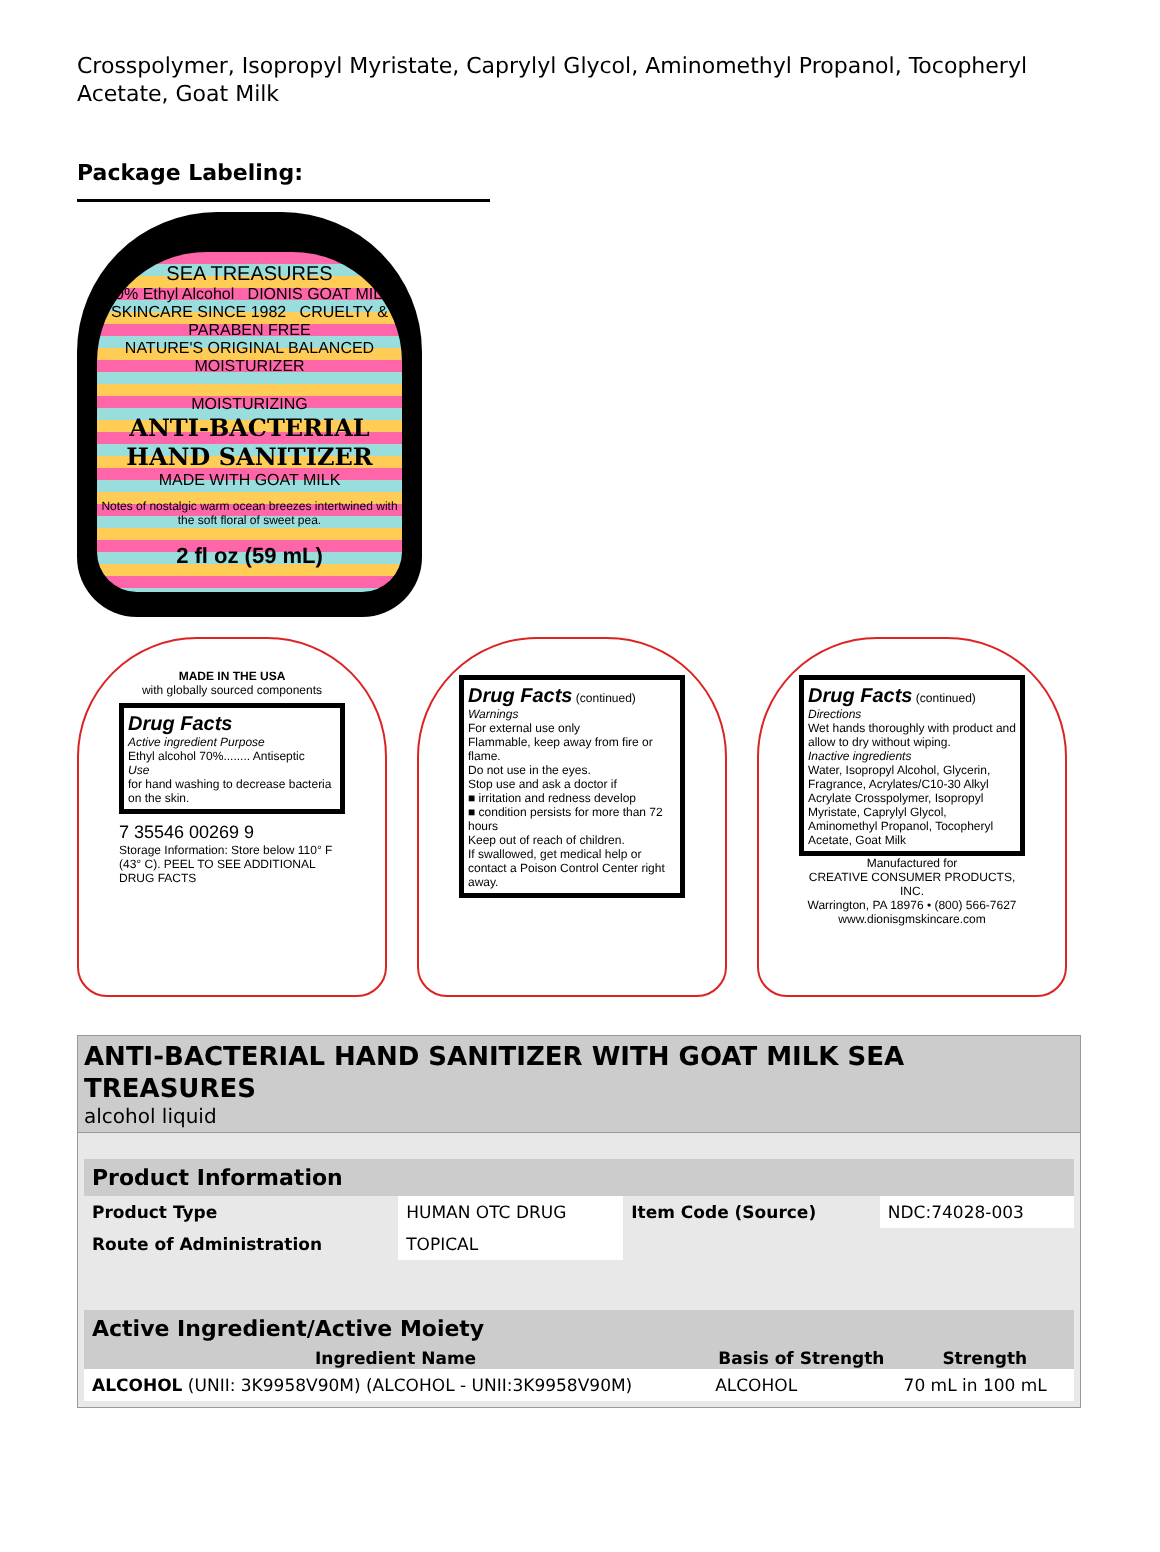Crosspolymer, Isopropyl Myristate, Caprylyl Glycol, Aminomethyl Propanol, Tocopheryl Acetate, Goat Milk
Package Labeling:
SEA TREASURES
70% Ethyl Alcohol DIONIS GOAT MILK SKINCARE SINCE 1982 CRUELTY & PARABEN FREE
NATURE'S ORIGINAL BALANCED MOISTURIZER
MOISTURIZING
ANTI-BACTERIAL HAND SANITIZER
MADE WITH GOAT MILK
Notes of nostalgic warm ocean breezes intertwined with the soft floral of sweet pea.
2 fl oz (59 mL)
MADE IN THE USA
with globally sourced components
Drug Facts
Active ingredient Purpose
Ethyl alcohol 70%........ Antiseptic
Use
for hand washing to decrease bacteria on the skin.
7 35546 00269 9
Storage Information: Store below 110° F (43° C). PEEL TO SEE ADDITIONAL DRUG FACTS
Drug Facts (continued)
Warnings
For external use only
Flammable, keep away from fire or flame.
Do not use in the eyes.
Stop use and ask a doctor if
■ irritation and redness develop
■ condition persists for more than 72 hours
Keep out of reach of children.
If swallowed, get medical help or contact a Poison Control Center right away.
Drug Facts (continued)
Directions
Wet hands thoroughly with product and allow to dry without wiping.
Inactive ingredients
Water, Isopropyl Alcohol, Glycerin, Fragrance, Acrylates/C10-30 Alkyl Acrylate Crosspolymer, Isopropyl Myristate, Caprylyl Glycol, Aminomethyl Propanol, Tocopheryl Acetate, Goat Milk
Manufactured for
CREATIVE CONSUMER PRODUCTS, INC.
Warrington, PA 18976 • (800) 566-7627
www.dionisgmskincare.com
ANTI-BACTERIAL HAND SANITIZER WITH GOAT MILK SEA TREASURES
alcohol liquid
| Product Information | | | |
| --- | --- | --- | --- |
| Product Type | HUMAN OTC DRUG | Item Code (Source) | NDC:74028-003 |
| Route of Administration | TOPICAL | | |
| Active Ingredient/Active Moiety | | |
| --- | --- | --- |
| Ingredient Name | Basis of Strength | Strength |
| ALCOHOL (UNII: 3K9958V90M) (ALCOHOL - UNII:3K9958V90M) | ALCOHOL | 70 mL in 100 mL |